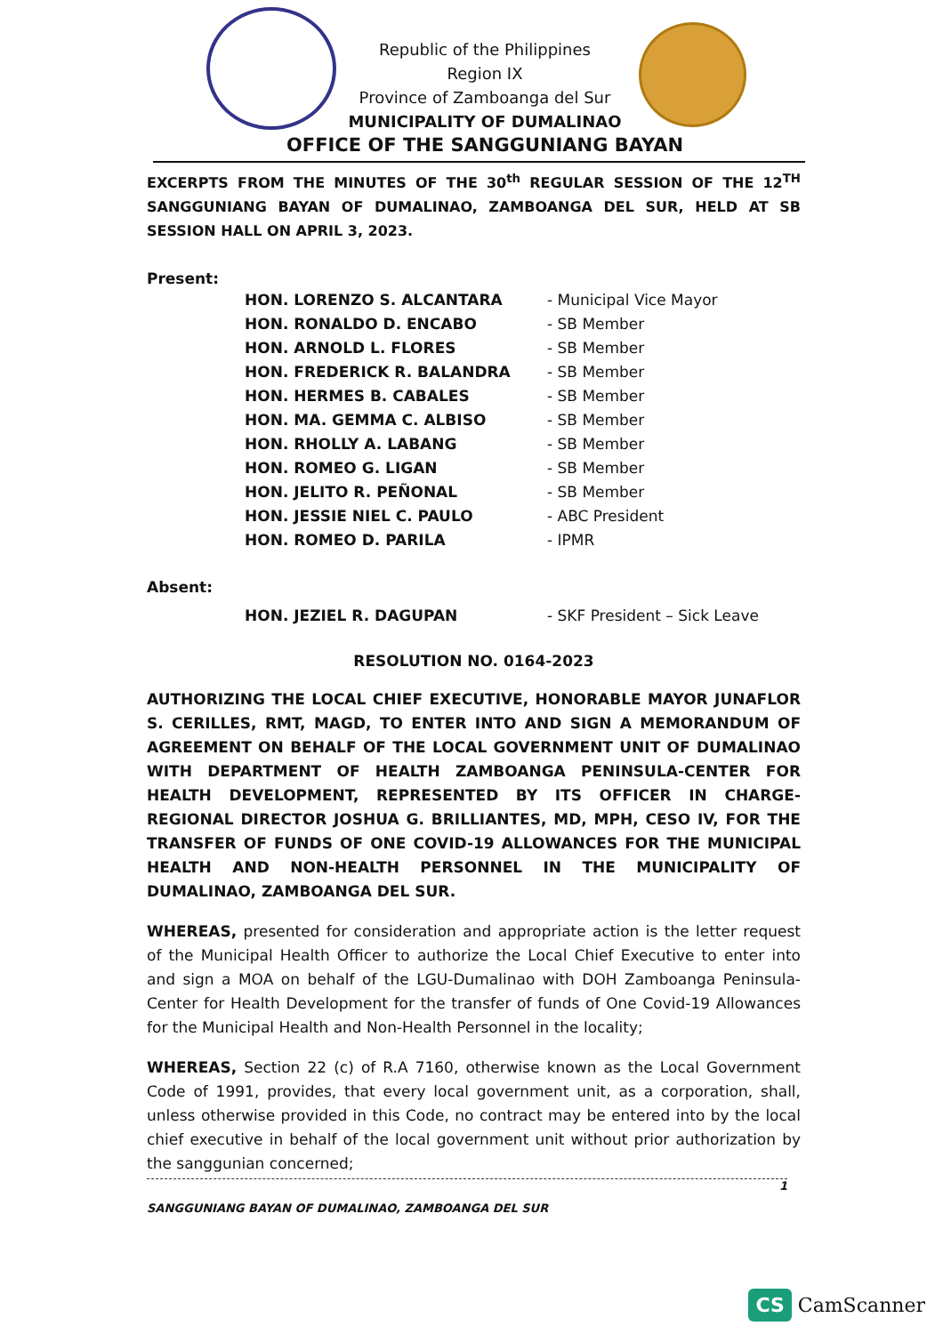Republic of the Philippines
Region IX
Province of Zamboanga del Sur
MUNICIPALITY OF DUMALINAO
OFFICE OF THE SANGGUNIANG BAYAN
EXCERPTS FROM THE MINUTES OF THE 30<sup>th</sup> REGULAR SESSION OF THE 12<sup>TH</sup> SANGGUNIANG BAYAN OF DUMALINAO, ZAMBOANGA DEL SUR, HELD AT SB SESSION HALL ON APRIL 3, 2023.
Present:
| HON. LORENZO S. ALCANTARA | - Municipal Vice Mayor |
| HON. RONALDO D. ENCABO | - SB Member |
| HON. ARNOLD L. FLORES | - SB Member |
| HON. FREDERICK R. BALANDRA | - SB Member |
| HON. HERMES B. CABALES | - SB Member |
| HON. MA. GEMMA C. ALBISO | - SB Member |
| HON. RHOLLY A. LABANG | - SB Member |
| HON. ROMEO G. LIGAN | - SB Member |
| HON. JELITO R. PEÑONAL | - SB Member |
| HON. JESSIE NIEL C. PAULO | - ABC President |
| HON. ROMEO D. PARILA | - IPMR |
Absent:
| HON. JEZIEL R. DAGUPAN | - SKF President – Sick Leave |
RESOLUTION NO. 0164-2023
AUTHORIZING THE LOCAL CHIEF EXECUTIVE, HONORABLE MAYOR JUNAFLOR S. CERILLES, RMT, MAGD, TO ENTER INTO AND SIGN A MEMORANDUM OF AGREEMENT ON BEHALF OF THE LOCAL GOVERNMENT UNIT OF DUMALINAO WITH DEPARTMENT OF HEALTH ZAMBOANGA PENINSULA-CENTER FOR HEALTH DEVELOPMENT, REPRESENTED BY ITS OFFICER IN CHARGE-REGIONAL DIRECTOR JOSHUA G. BRILLIANTES, MD, MPH, CESO IV, FOR THE TRANSFER OF FUNDS OF ONE COVID-19 ALLOWANCES FOR THE MUNICIPAL HEALTH AND NON-HEALTH PERSONNEL IN THE MUNICIPALITY OF DUMALINAO, ZAMBOANGA DEL SUR.
WHEREAS, presented for consideration and appropriate action is the letter request of the Municipal Health Officer to authorize the Local Chief Executive to enter into and sign a MOA on behalf of the LGU-Dumalinao with DOH Zamboanga Peninsula-Center for Health Development for the transfer of funds of One Covid-19 Allowances for the Municipal Health and Non-Health Personnel in the locality;
WHEREAS, Section 22 (c) of R.A 7160, otherwise known as the Local Government Code of 1991, provides, that every local government unit, as a corporation, shall, unless otherwise provided in this Code, no contract may be entered into by the local chief executive in behalf of the local government unit without prior authorization by the sanggunian concerned;
1
SANGGUNIANG BAYAN OF DUMALINAO, ZAMBOANGA DEL SUR
CS CamScanner